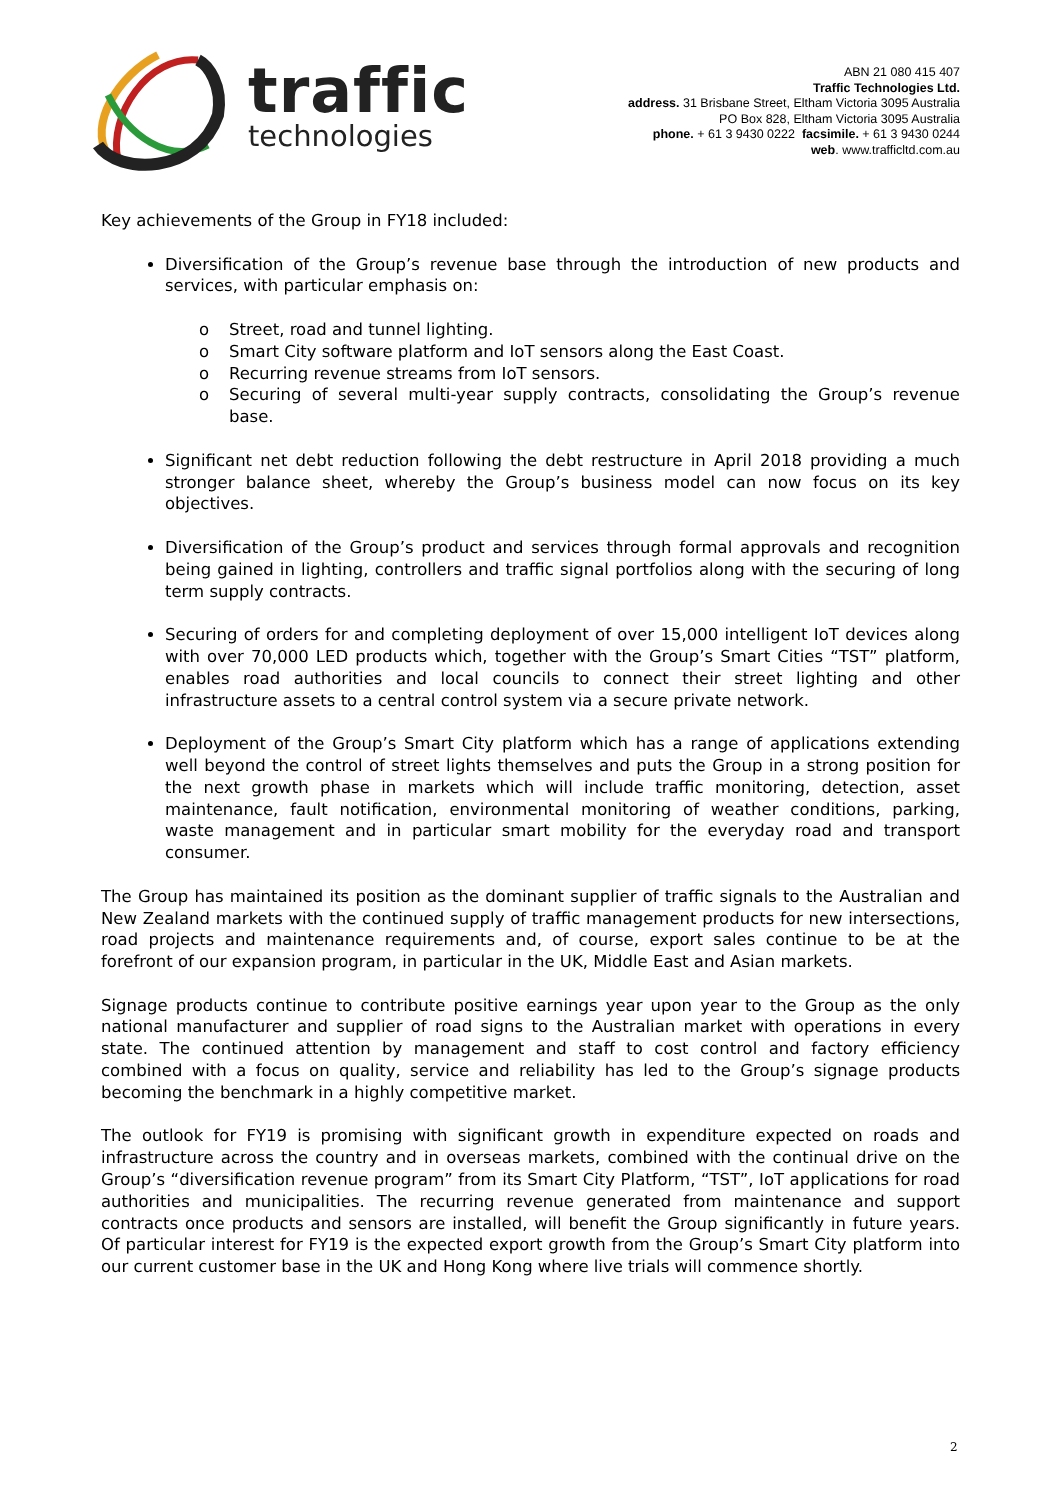traffic
technologies
ABN 21 080 415 407
Traffic Technologies Ltd.
address. 31 Brisbane Street, Eltham Victoria 3095 Australia
PO Box 828, Eltham Victoria 3095 Australia
phone. + 61 3 9430 0222 facsimile. + 61 3 9430 0244
web. www.trafficltd.com.au
Key achievements of the Group in FY18 included:
Diversification of the Group’s revenue base through the introduction of new products and services, with particular emphasis on:
o Street, road and tunnel lighting.
o Smart City software platform and IoT sensors along the East Coast.
o Recurring revenue streams from IoT sensors.
o Securing of several multi-year supply contracts, consolidating the Group’s revenue base.
Significant net debt reduction following the debt restructure in April 2018 providing a much stronger balance sheet, whereby the Group’s business model can now focus on its key objectives.
Diversification of the Group’s product and services through formal approvals and recognition being gained in lighting, controllers and traffic signal portfolios along with the securing of long term supply contracts.
Securing of orders for and completing deployment of over 15,000 intelligent IoT devices along with over 70,000 LED products which, together with the Group’s Smart Cities “TST” platform, enables road authorities and local councils to connect their street lighting and other infrastructure assets to a central control system via a secure private network.
Deployment of the Group’s Smart City platform which has a range of applications extending well beyond the control of street lights themselves and puts the Group in a strong position for the next growth phase in markets which will include traffic monitoring, detection, asset maintenance, fault notification, environmental monitoring of weather conditions, parking, waste management and in particular smart mobility for the everyday road and transport consumer.
The Group has maintained its position as the dominant supplier of traffic signals to the Australian and New Zealand markets with the continued supply of traffic management products for new intersections, road projects and maintenance requirements and, of course, export sales continue to be at the forefront of our expansion program, in particular in the UK, Middle East and Asian markets.
Signage products continue to contribute positive earnings year upon year to the Group as the only national manufacturer and supplier of road signs to the Australian market with operations in every state. The continued attention by management and staff to cost control and factory efficiency combined with a focus on quality, service and reliability has led to the Group’s signage products becoming the benchmark in a highly competitive market.
The outlook for FY19 is promising with significant growth in expenditure expected on roads and infrastructure across the country and in overseas markets, combined with the continual drive on the Group’s “diversification revenue program” from its Smart City Platform, “TST”, IoT applications for road authorities and municipalities. The recurring revenue generated from maintenance and support contracts once products and sensors are installed, will benefit the Group significantly in future years. Of particular interest for FY19 is the expected export growth from the Group’s Smart City platform into our current customer base in the UK and Hong Kong where live trials will commence shortly.
2